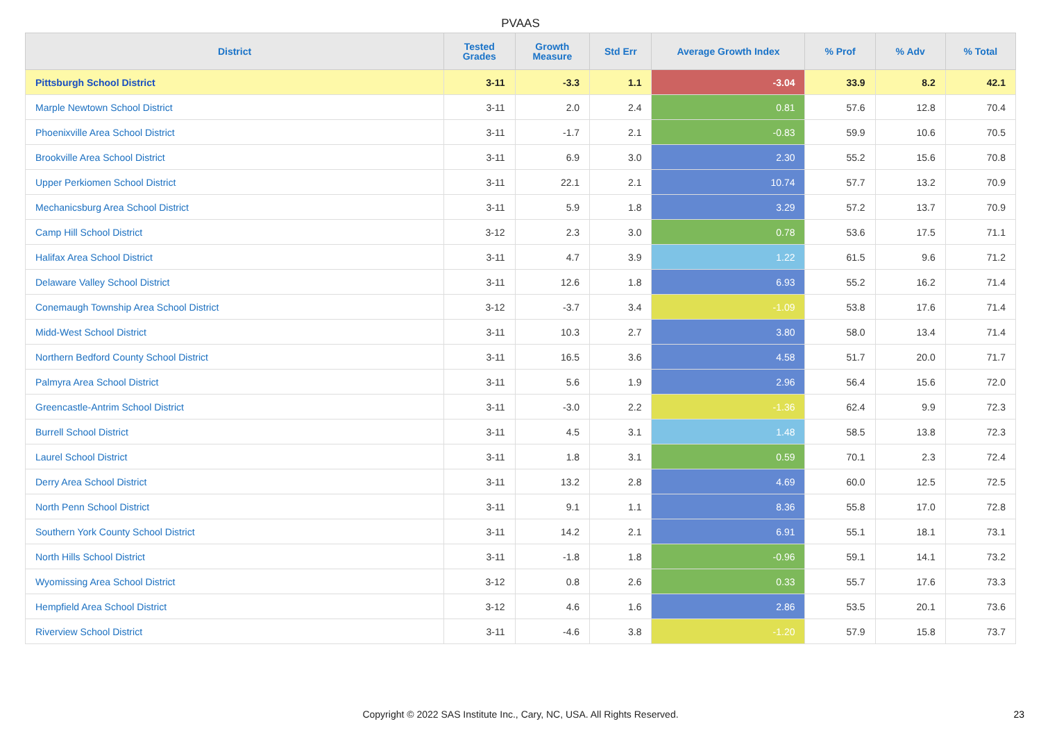PVAAS
| District | Tested Grades | Growth Measure | Std Err | Average Growth Index | % Prof | % Adv | % Total |
| --- | --- | --- | --- | --- | --- | --- | --- |
| Pittsburgh School District | 3-11 | -3.3 | 1.1 | -3.04 | 33.9 | 8.2 | 42.1 |
| Marple Newtown School District | 3-11 | 2.0 | 2.4 | 0.81 | 57.6 | 12.8 | 70.4 |
| Phoenixville Area School District | 3-11 | -1.7 | 2.1 | -0.83 | 59.9 | 10.6 | 70.5 |
| Brookville Area School District | 3-11 | 6.9 | 3.0 | 2.30 | 55.2 | 15.6 | 70.8 |
| Upper Perkiomen School District | 3-11 | 22.1 | 2.1 | 10.74 | 57.7 | 13.2 | 70.9 |
| Mechanicsburg Area School District | 3-11 | 5.9 | 1.8 | 3.29 | 57.2 | 13.7 | 70.9 |
| Camp Hill School District | 3-12 | 2.3 | 3.0 | 0.78 | 53.6 | 17.5 | 71.1 |
| Halifax Area School District | 3-11 | 4.7 | 3.9 | 1.22 | 61.5 | 9.6 | 71.2 |
| Delaware Valley School District | 3-11 | 12.6 | 1.8 | 6.93 | 55.2 | 16.2 | 71.4 |
| Conemaugh Township Area School District | 3-12 | -3.7 | 3.4 | -1.09 | 53.8 | 17.6 | 71.4 |
| Midd-West School District | 3-11 | 10.3 | 2.7 | 3.80 | 58.0 | 13.4 | 71.4 |
| Northern Bedford County School District | 3-11 | 16.5 | 3.6 | 4.58 | 51.7 | 20.0 | 71.7 |
| Palmyra Area School District | 3-11 | 5.6 | 1.9 | 2.96 | 56.4 | 15.6 | 72.0 |
| Greencastle-Antrim School District | 3-11 | -3.0 | 2.2 | -1.36 | 62.4 | 9.9 | 72.3 |
| Burrell School District | 3-11 | 4.5 | 3.1 | 1.48 | 58.5 | 13.8 | 72.3 |
| Laurel School District | 3-11 | 1.8 | 3.1 | 0.59 | 70.1 | 2.3 | 72.4 |
| Derry Area School District | 3-11 | 13.2 | 2.8 | 4.69 | 60.0 | 12.5 | 72.5 |
| North Penn School District | 3-11 | 9.1 | 1.1 | 8.36 | 55.8 | 17.0 | 72.8 |
| Southern York County School District | 3-11 | 14.2 | 2.1 | 6.91 | 55.1 | 18.1 | 73.1 |
| North Hills School District | 3-11 | -1.8 | 1.8 | -0.96 | 59.1 | 14.1 | 73.2 |
| Wyomissing Area School District | 3-12 | 0.8 | 2.6 | 0.33 | 55.7 | 17.6 | 73.3 |
| Hempfield Area School District | 3-12 | 4.6 | 1.6 | 2.86 | 53.5 | 20.1 | 73.6 |
| Riverview School District | 3-11 | -4.6 | 3.8 | -1.20 | 57.9 | 15.8 | 73.7 |
Copyright © 2022 SAS Institute Inc., Cary, NC, USA. All Rights Reserved.
23